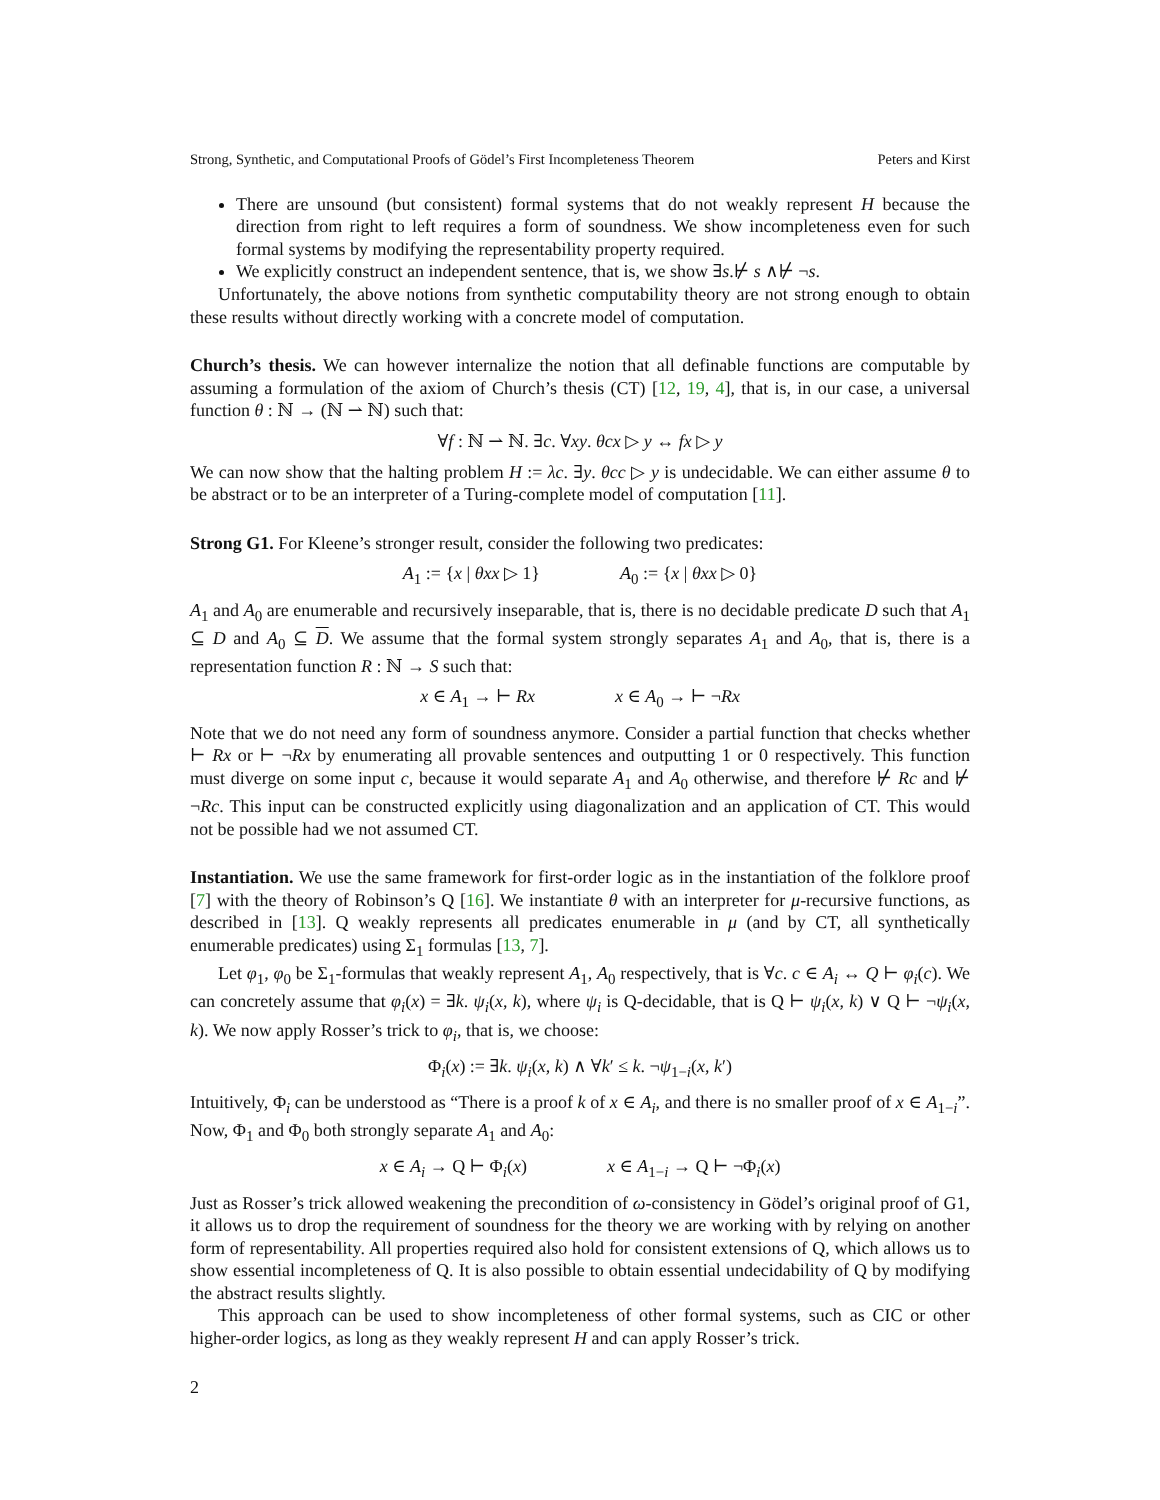Strong, Synthetic, and Computational Proofs of Gödel’s First Incompleteness Theorem Peters and Kirst
There are unsound (but consistent) formal systems that do not weakly represent H because the direction from right to left requires a form of soundness. We show incompleteness even for such formal systems by modifying the representability property required.
We explicitly construct an independent sentence, that is, we show ∃s.⊬ s ∧⊬ ¬s.
Unfortunately, the above notions from synthetic computability theory are not strong enough to obtain these results without directly working with a concrete model of computation.
Church’s thesis. We can however internalize the notion that all definable functions are computable by assuming a formulation of the axiom of Church’s thesis (CT) [12, 19, 4], that is, in our case, a universal function θ : ℕ → (ℕ ⇀ ℕ) such that:
∀f : ℕ ⇀ ℕ. ∃c. ∀xy. θcx ▷ y ↔ fx ▷ y
We can now show that the halting problem H := λc. ∃y. θcc ▷ y is undecidable. We can either assume θ to be abstract or to be an interpreter of a Turing-complete model of computation [11].
Strong G1. For Kleene’s stronger result, consider the following two predicates:
A<sub>1</sub> := {x | θxx ▷ 1} A<sub>0</sub> := {x | θxx ▷ 0}
A<sub>1</sub> and A<sub>0</sub> are enumerable and recursively inseparable, that is, there is no decidable predicate D such that A<sub>1</sub> ⊆ D and A<sub>0</sub> ⊆ D. We assume that the formal system strongly separates A<sub>1</sub> and A<sub>0</sub>, that is, there is a representation function R : ℕ → S such that:
x ∈ A<sub>1</sub> → ⊢ Rx x ∈ A<sub>0</sub> → ⊢ ¬Rx
Note that we do not need any form of soundness anymore. Consider a partial function that checks whether ⊢ Rx or ⊢ ¬Rx by enumerating all provable sentences and outputting 1 or 0 respectively. This function must diverge on some input c, because it would separate A<sub>1</sub> and A<sub>0</sub> otherwise, and therefore ⊬ Rc and ⊬ ¬Rc. This input can be constructed explicitly using diagonalization and an application of CT. This would not be possible had we not assumed CT.
Instantiation. We use the same framework for first-order logic as in the instantiation of the folklore proof [7] with the theory of Robinson’s Q [16]. We instantiate θ with an interpreter for μ-recursive functions, as described in [13]. Q weakly represents all predicates enumerable in μ (and by CT, all synthetically enumerable predicates) using Σ<sub>1</sub> formulas [13, 7].
Let φ<sub>1</sub>, φ<sub>0</sub> be Σ<sub>1</sub>-formulas that weakly represent A<sub>1</sub>, A<sub>0</sub> respectively, that is ∀c. c ∈ A<sub>i</sub> ↔ Q ⊢ φ<sub>i</sub>(c). We can concretely assume that φ<sub>i</sub>(x) = ∃k. ψ<sub>i</sub>(x, k), where ψ<sub>i</sub> is Q-decidable, that is Q ⊢ ψ<sub>i</sub>(x, k) ∨ Q ⊢ ¬ψ<sub>i</sub>(x, k). We now apply Rosser’s trick to φ<sub>i</sub>, that is, we choose:
Φ<sub>i</sub>(x) := ∃k. ψ<sub>i</sub>(x, k) ∧ ∀k′ ≤ k. ¬ψ<sub>1−i</sub>(x, k′)
Intuitively, Φ<sub>i</sub> can be understood as “There is a proof k of x ∈ A<sub>i</sub>, and there is no smaller proof of x ∈ A<sub>1−i</sub>”. Now, Φ<sub>1</sub> and Φ<sub>0</sub> both strongly separate A<sub>1</sub> and A<sub>0</sub>:
x ∈ A<sub>i</sub> → Q ⊢ Φ<sub>i</sub>(x) x ∈ A<sub>1−i</sub> → Q ⊢ ¬Φ<sub>i</sub>(x)
Just as Rosser’s trick allowed weakening the precondition of ω-consistency in Gödel’s original proof of G1, it allows us to drop the requirement of soundness for the theory we are working with by relying on another form of representability. All properties required also hold for consistent extensions of Q, which allows us to show essential incompleteness of Q. It is also possible to obtain essential undecidability of Q by modifying the abstract results slightly.
This approach can be used to show incompleteness of other formal systems, such as CIC or other higher-order logics, as long as they weakly represent H and can apply Rosser’s trick.
2